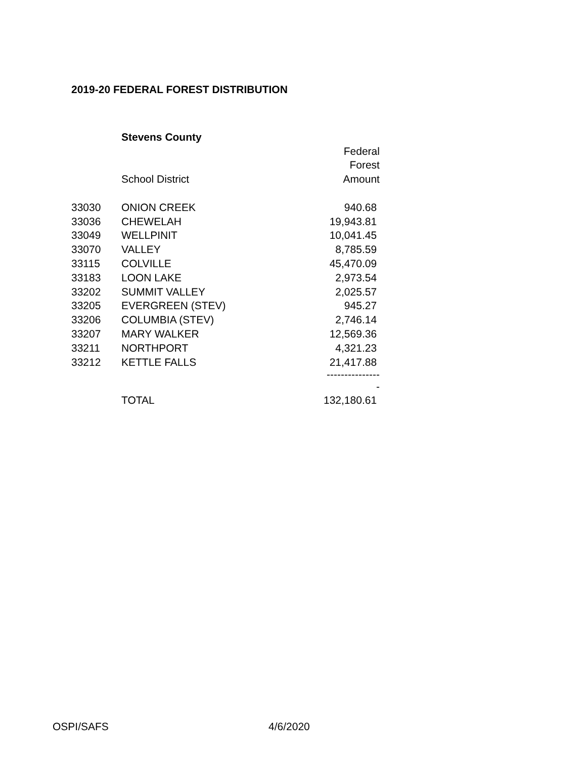2019-20 FEDERAL FOREST DISTRIBUTION
| | Stevens County | |
| | | Federal |
| | | Forest |
| | School District | Amount |
| 33030 | ONION CREEK | 940.68 |
| 33036 | CHEWELAH | 19,943.81 |
| 33049 | WELLPINIT | 10,041.45 |
| 33070 | VALLEY | 8,785.59 |
| 33115 | COLVILLE | 45,470.09 |
| 33183 | LOON LAKE | 2,973.54 |
| 33202 | SUMMIT VALLEY | 2,025.57 |
| 33205 | EVERGREEN (STEV) | 945.27 |
| 33206 | COLUMBIA (STEV) | 2,746.14 |
| 33207 | MARY WALKER | 12,569.36 |
| 33211 | NORTHPORT | 4,321.23 |
| 33212 | KETTLE FALLS | 21,417.88 |
| | | ---------------- |
| | TOTAL | 132,180.61 |
OSPI/SAFS 4/6/2020